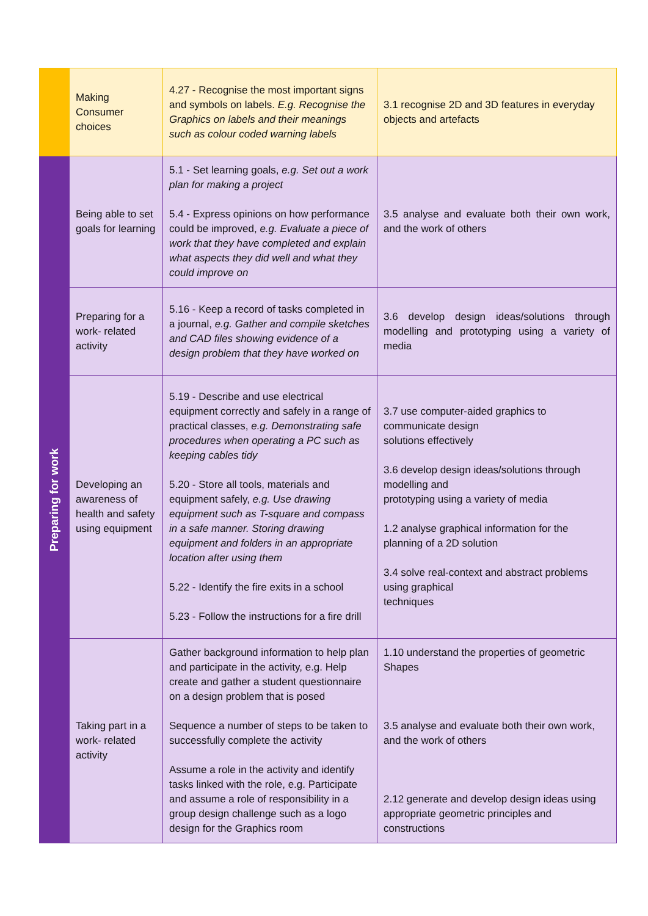| | Making Consumer choices | 4.27 - Recognise the most important signs and symbols on labels. E.g. Recognise the Graphics on labels and their meanings such as colour coded warning labels | 3.1 recognise 2D and 3D features in everyday objects and artefacts |
| Preparing for work | Being able to set goals for learning | 5.1 - Set learning goals, e.g. Set out a work plan for making a project 5.4 - Express opinions on how performance could be improved, e.g. Evaluate a piece of work that they have completed and explain what aspects they did well and what they could improve on | 3.5 analyse and evaluate both their own work, and the work of others |
| | Preparing for a work- related activity | 5.16 - Keep a record of tasks completed in a journal, e.g. Gather and compile sketches and CAD files showing evidence of a design problem that they have worked on | 3.6 develop design ideas/solutions through modelling and prototyping using a variety of media |
| | Developing an awareness of health and safety using equipment | 5.19 - Describe and use electrical equipment correctly and safely in a range of practical classes, e.g. Demonstrating safe procedures when operating a PC such as keeping cables tidy 5.20 - Store all tools, materials and equipment safely, e.g. Use drawing equipment such as T-square and compass in a safe manner. Storing drawing equipment and folders in an appropriate location after using them 5.22 - Identify the fire exits in a school 5.23 - Follow the instructions for a fire drill | 3.7 use computer-aided graphics to communicate design solutions effectively 3.6 develop design ideas/solutions through modelling and prototyping using a variety of media 1.2 analyse graphical information for the planning of a 2D solution 3.4 solve real-context and abstract problems using graphical techniques |
| | Taking part in a work- related activity | Gather background information to help plan and participate in the activity, e.g. Help create and gather a student questionnaire on a design problem that is posed Sequence a number of steps to be taken to successfully complete the activity Assume a role in the activity and identify tasks linked with the role, e.g. Participate and assume a role of responsibility in a group design challenge such as a logo design for the Graphics room | 1.10 understand the properties of geometric Shapes 3.5 analyse and evaluate both their own work, and the work of others 2.12 generate and develop design ideas using appropriate geometric principles and constructions |